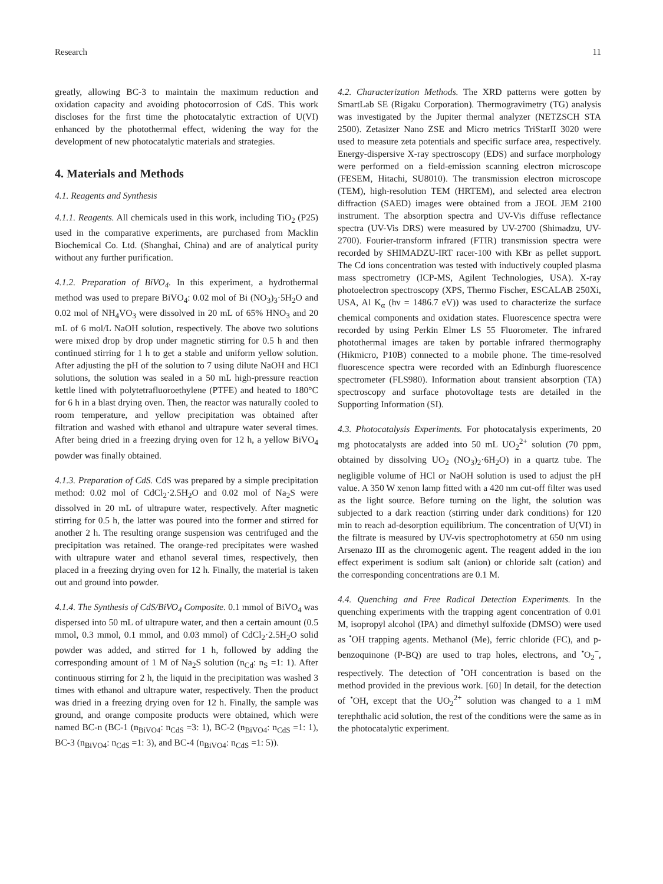Research 11
greatly, allowing BC-3 to maintain the maximum reduction and oxidation capacity and avoiding photocorrosion of CdS. This work discloses for the first time the photocatalytic extraction of U(VI) enhanced by the photothermal effect, widening the way for the development of new photocatalytic materials and strategies.
4. Materials and Methods
4.1. Reagents and Synthesis
4.1.1. Reagents. All chemicals used in this work, including TiO<sub>2</sub> (P25) used in the comparative experiments, are purchased from Macklin Biochemical Co. Ltd. (Shanghai, China) and are of analytical purity without any further purification.
4.1.2. Preparation of BiVO<sub>4</sub>. In this experiment, a hydrothermal method was used to prepare BiVO<sub>4</sub>: 0.02 mol of Bi (NO<sub>3</sub>)<sub>3</sub>·5H<sub>2</sub>O and 0.02 mol of NH<sub>4</sub>VO<sub>3</sub> were dissolved in 20 mL of 65% HNO<sub>3</sub> and 20 mL of 6 mol/L NaOH solution, respectively. The above two solutions were mixed drop by drop under magnetic stirring for 0.5 h and then continued stirring for 1 h to get a stable and uniform yellow solution. After adjusting the pH of the solution to 7 using dilute NaOH and HCl solutions, the solution was sealed in a 50 mL high-pressure reaction kettle lined with polytetrafluoroethylene (PTFE) and heated to 180°C for 6 h in a blast drying oven. Then, the reactor was naturally cooled to room temperature, and yellow precipitation was obtained after filtration and washed with ethanol and ultrapure water several times. After being dried in a freezing drying oven for 12 h, a yellow BiVO<sub>4</sub> powder was finally obtained.
4.1.3. Preparation of CdS. CdS was prepared by a simple precipitation method: 0.02 mol of CdCl<sub>2</sub>·2.5H<sub>2</sub>O and 0.02 mol of Na<sub>2</sub>S were dissolved in 20 mL of ultrapure water, respectively. After magnetic stirring for 0.5 h, the latter was poured into the former and stirred for another 2 h. The resulting orange suspension was centrifuged and the precipitation was retained. The orange-red precipitates were washed with ultrapure water and ethanol several times, respectively, then placed in a freezing drying oven for 12 h. Finally, the material is taken out and ground into powder.
4.1.4. The Synthesis of CdS/BiVO<sub>4</sub> Composite. 0.1 mmol of BiVO<sub>4</sub> was dispersed into 50 mL of ultrapure water, and then a certain amount (0.5 mmol, 0.3 mmol, 0.1 mmol, and 0.03 mmol) of CdCl<sub>2</sub>·2.5H<sub>2</sub>O solid powder was added, and stirred for 1 h, followed by adding the corresponding amount of 1 M of Na<sub>2</sub>S solution (n<sub>Cd</sub>: n<sub>S</sub> =1: 1). After continuous stirring for 2 h, the liquid in the precipitation was washed 3 times with ethanol and ultrapure water, respectively. Then the product was dried in a freezing drying oven for 12 h. Finally, the sample was ground, and orange composite products were obtained, which were named BC-n (BC-1 (n<sub>BiVO4</sub>: n<sub>CdS</sub> =3: 1), BC-2 (n<sub>BiVO4</sub>: n<sub>CdS</sub> =1: 1), BC-3 (n<sub>BiVO4</sub>: n<sub>CdS</sub> =1: 3), and BC-4 (n<sub>BiVO4</sub>: n<sub>CdS</sub> =1: 5)).
4.2. Characterization Methods. The XRD patterns were gotten by SmartLab SE (Rigaku Corporation). Thermogravimetry (TG) analysis was investigated by the Jupiter thermal analyzer (NETZSCH STA 2500). Zetasizer Nano ZSE and Micro metrics TriStarII 3020 were used to measure zeta potentials and specific surface area, respectively. Energy-dispersive X-ray spectroscopy (EDS) and surface morphology were performed on a field-emission scanning electron microscope (FESEM, Hitachi, SU8010). The transmission electron microscope (TEM), high-resolution TEM (HRTEM), and selected area electron diffraction (SAED) images were obtained from a JEOL JEM 2100 instrument. The absorption spectra and UV-Vis diffuse reflectance spectra (UV-Vis DRS) were measured by UV-2700 (Shimadzu, UV-2700). Fourier-transform infrared (FTIR) transmission spectra were recorded by SHIMADZU-IRT racer-100 with KBr as pellet support. The Cd ions concentration was tested with inductively coupled plasma mass spectrometry (ICP-MS, Agilent Technologies, USA). X-ray photoelectron spectroscopy (XPS, Thermo Fischer, ESCALAB 250Xi, USA, Al K<sub>α</sub> (hν = 1486.7 eV)) was used to characterize the surface chemical components and oxidation states. Fluorescence spectra were recorded by using Perkin Elmer LS 55 Fluorometer. The infrared photothermal images are taken by portable infrared thermography (Hikmicro, P10B) connected to a mobile phone. The time-resolved fluorescence spectra were recorded with an Edinburgh fluorescence spectrometer (FLS980). Information about transient absorption (TA) spectroscopy and surface photovoltage tests are detailed in the Supporting Information (SI).
4.3. Photocatalysis Experiments. For photocatalysis experiments, 20 mg photocatalysts are added into 50 mL UO<sub>2</sub><sup>2+</sup> solution (70 ppm, obtained by dissolving UO<sub>2</sub> (NO<sub>3</sub>)<sub>2</sub>·6H<sub>2</sub>O) in a quartz tube. The negligible volume of HCl or NaOH solution is used to adjust the pH value. A 350 W xenon lamp fitted with a 420 nm cut-off filter was used as the light source. Before turning on the light, the solution was subjected to a dark reaction (stirring under dark conditions) for 120 min to reach ad-desorption equilibrium. The concentration of U(VI) in the filtrate is measured by UV-vis spectrophotometry at 650 nm using Arsenazo III as the chromogenic agent. The reagent added in the ion effect experiment is sodium salt (anion) or chloride salt (cation) and the corresponding concentrations are 0.1 M.
4.4. Quenching and Free Radical Detection Experiments. In the quenching experiments with the trapping agent concentration of 0.01 M, isopropyl alcohol (IPA) and dimethyl sulfoxide (DMSO) were used as <sup>•</sup>OH trapping agents. Methanol (Me), ferric chloride (FC), and p-benzoquinone (P-BQ) are used to trap holes, electrons, and <sup>•</sup>O<sub>2</sub><sup>−</sup>, respectively. The detection of <sup>•</sup>OH concentration is based on the method provided in the previous work. [60] In detail, for the detection of <sup>•</sup>OH, except that the UO<sub>2</sub><sup>2+</sup> solution was changed to a 1 mM terephthalic acid solution, the rest of the conditions were the same as in the photocatalytic experiment.